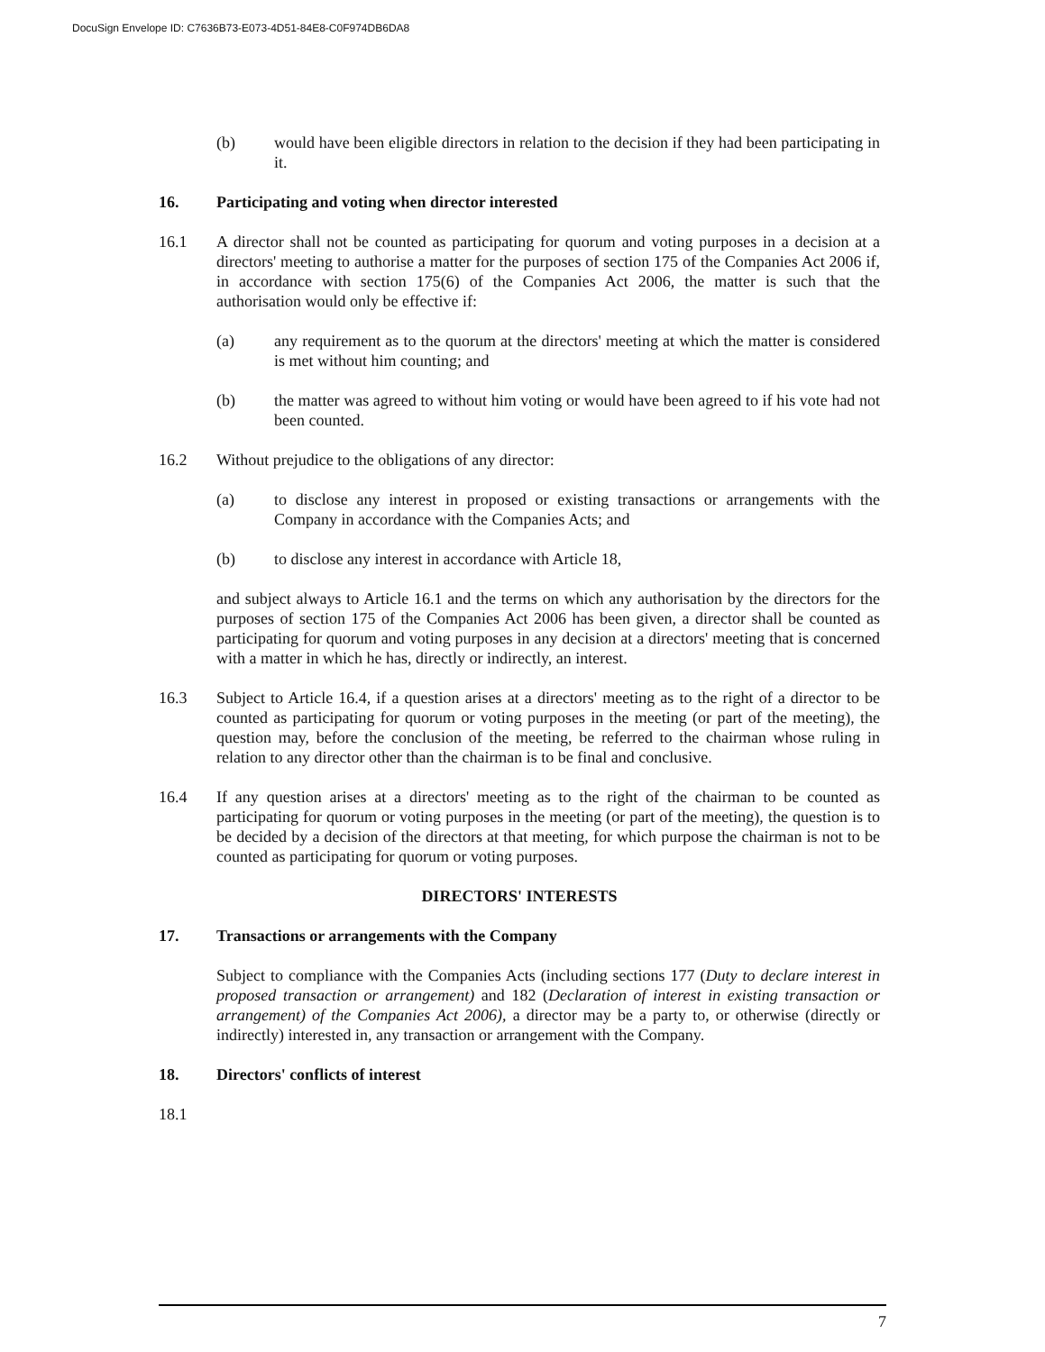DocuSign Envelope ID: C7636B73-E073-4D51-84E8-C0F974DB6DA8
(b) would have been eligible directors in relation to the decision if they had been participating in it.
16. Participating and voting when director interested
16.1 A director shall not be counted as participating for quorum and voting purposes in a decision at a directors' meeting to authorise a matter for the purposes of section 175 of the Companies Act 2006 if, in accordance with section 175(6) of the Companies Act 2006, the matter is such that the authorisation would only be effective if:
(a) any requirement as to the quorum at the directors' meeting at which the matter is considered is met without him counting; and
(b) the matter was agreed to without him voting or would have been agreed to if his vote had not been counted.
16.2 Without prejudice to the obligations of any director:
(a) to disclose any interest in proposed or existing transactions or arrangements with the Company in accordance with the Companies Acts; and
(b) to disclose any interest in accordance with Article 18,
and subject always to Article 16.1 and the terms on which any authorisation by the directors for the purposes of section 175 of the Companies Act 2006 has been given, a director shall be counted as participating for quorum and voting purposes in any decision at a directors' meeting that is concerned with a matter in which he has, directly or indirectly, an interest.
16.3 Subject to Article 16.4, if a question arises at a directors' meeting as to the right of a director to be counted as participating for quorum or voting purposes in the meeting (or part of the meeting), the question may, before the conclusion of the meeting, be referred to the chairman whose ruling in relation to any director other than the chairman is to be final and conclusive.
16.4 If any question arises at a directors' meeting as to the right of the chairman to be counted as participating for quorum or voting purposes in the meeting (or part of the meeting), the question is to be decided by a decision of the directors at that meeting, for which purpose the chairman is not to be counted as participating for quorum or voting purposes.
DIRECTORS' INTERESTS
17. Transactions or arrangements with the Company
Subject to compliance with the Companies Acts (including sections 177 (Duty to declare interest in proposed transaction or arrangement) and 182 (Declaration of interest in existing transaction or arrangement) of the Companies Act 2006), a director may be a party to, or otherwise (directly or indirectly) interested in, any transaction or arrangement with the Company.
18. Directors' conflicts of interest
18.1
7